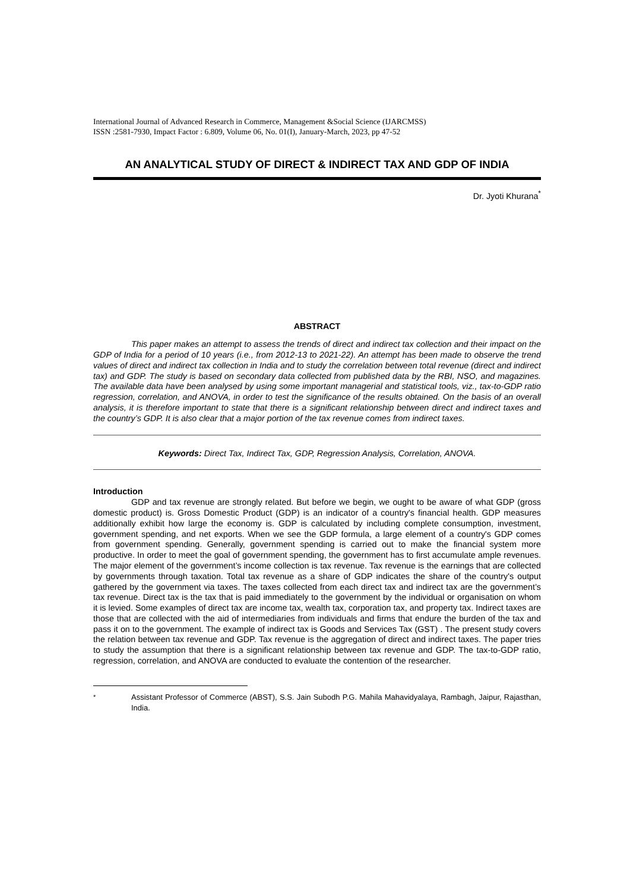International Journal of Advanced Research in Commerce, Management &Social Science (IJARCMSS)
ISSN :2581-7930, Impact Factor : 6.809, Volume 06, No. 01(I), January-March, 2023, pp 47-52
AN ANALYTICAL STUDY OF DIRECT & INDIRECT TAX AND GDP OF INDIA
Dr. Jyoti Khurana<sup>*</sup>
ABSTRACT
This paper makes an attempt to assess the trends of direct and indirect tax collection and their impact on the GDP of India for a period of 10 years (i.e., from 2012-13 to 2021-22). An attempt has been made to observe the trend values of direct and indirect tax collection in India and to study the correlation between total revenue (direct and indirect tax) and GDP. The study is based on secondary data collected from published data by the RBI, NSO, and magazines. The available data have been analysed by using some important managerial and statistical tools, viz., tax-to-GDP ratio regression, correlation, and ANOVA, in order to test the significance of the results obtained. On the basis of an overall analysis, it is therefore important to state that there is a significant relationship between direct and indirect taxes and the country’s GDP. It is also clear that a major portion of the tax revenue comes from indirect taxes.
Keywords: Direct Tax, Indirect Tax, GDP, Regression Analysis, Correlation, ANOVA.
Introduction
GDP and tax revenue are strongly related. But before we begin, we ought to be aware of what GDP (gross domestic product) is. Gross Domestic Product (GDP) is an indicator of a country's financial health. GDP measures additionally exhibit how large the economy is. GDP is calculated by including complete consumption, investment, government spending, and net exports. When we see the GDP formula, a large element of a country's GDP comes from government spending. Generally, government spending is carried out to make the financial system more productive. In order to meet the goal of government spending, the government has to first accumulate ample revenues. The major element of the government’s income collection is tax revenue. Tax revenue is the earnings that are collected by governments through taxation. Total tax revenue as a share of GDP indicates the share of the country's output gathered by the government via taxes. The taxes collected from each direct tax and indirect tax are the government’s tax revenue. Direct tax is the tax that is paid immediately to the government by the individual or organisation on whom it is levied. Some examples of direct tax are income tax, wealth tax, corporation tax, and property tax. Indirect taxes are those that are collected with the aid of intermediaries from individuals and firms that endure the burden of the tax and pass it on to the government. The example of indirect tax is Goods and Services Tax (GST) . The present study covers the relation between tax revenue and GDP. Tax revenue is the aggregation of direct and indirect taxes. The paper tries to study the assumption that there is a significant relationship between tax revenue and GDP. The tax-to-GDP ratio, regression, correlation, and ANOVA are conducted to evaluate the contention of the researcher.
<sup>*</sup> Assistant Professor of Commerce (ABST), S.S. Jain Subodh P.G. Mahila Mahavidyalaya, Rambagh, Jaipur, Rajasthan, India.